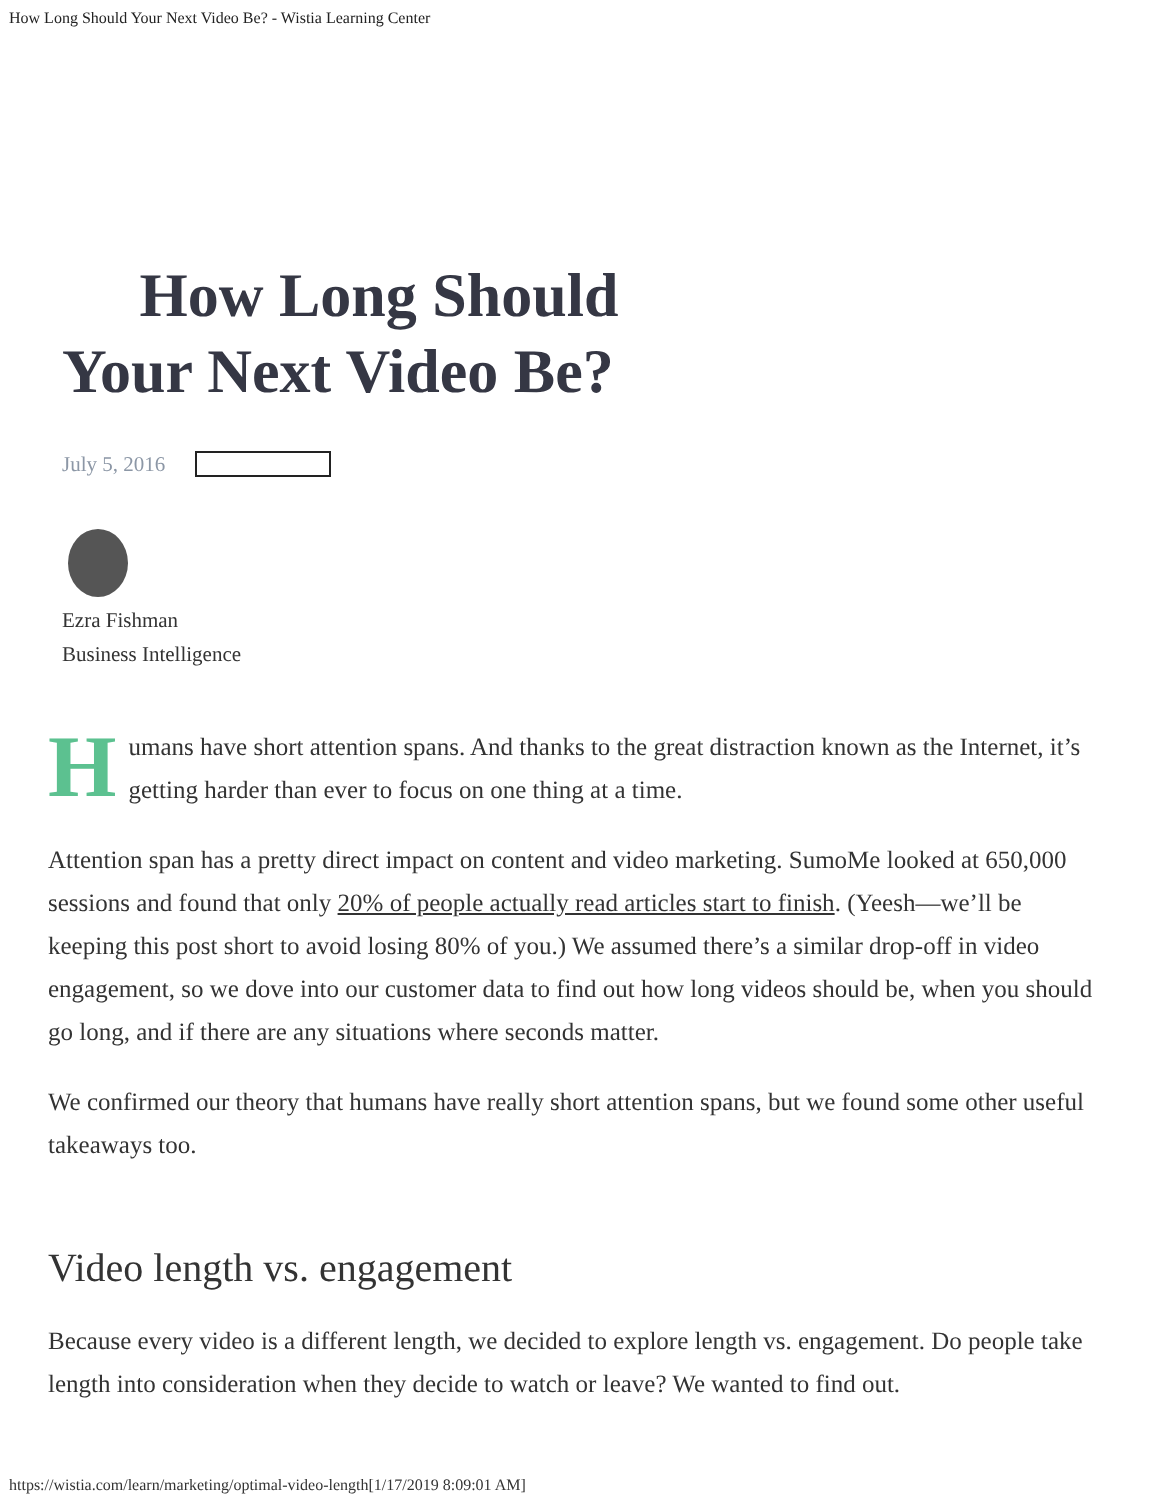How Long Should Your Next Video Be? - Wistia Learning Center
How Long Should
Your Next Video Be?
July 5, 2016
Ezra Fishman
Business Intelligence
Humans have short attention spans. And thanks to the great distraction known as the Internet, it’s getting harder than ever to focus on one thing at a time.
Attention span has a pretty direct impact on content and video marketing. SumoMe looked at 650,000 sessions and found that only 20% of people actually read articles start to finish. (Yeesh—we’ll be keeping this post short to avoid losing 80% of you.) We assumed there’s a similar drop-off in video engagement, so we dove into our customer data to find out how long videos should be, when you should go long, and if there are any situations where seconds matter.
We confirmed our theory that humans have really short attention spans, but we found some other useful takeaways too.
Video length vs. engagement
Because every video is a different length, we decided to explore length vs. engagement. Do people take length into consideration when they decide to watch or leave? We wanted to find out.
https://wistia.com/learn/marketing/optimal-video-length[1/17/2019 8:09:01 AM]